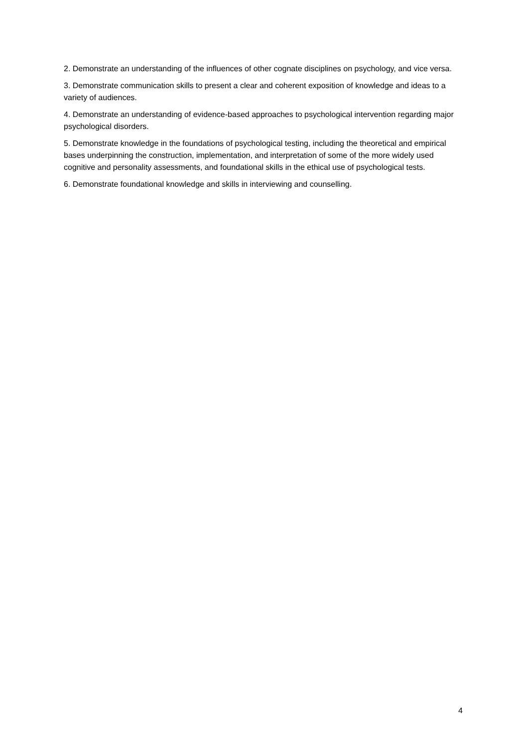2. Demonstrate an understanding of the influences of other cognate disciplines on psychology, and vice versa.
3. Demonstrate communication skills to present a clear and coherent exposition of knowledge and ideas to a variety of audiences.
4. Demonstrate an understanding of evidence-based approaches to psychological intervention regarding major psychological disorders.
5. Demonstrate knowledge in the foundations of psychological testing, including the theoretical and empirical bases underpinning the construction, implementation, and interpretation of some of the more widely used cognitive and personality assessments, and foundational skills in the ethical use of psychological tests.
6. Demonstrate foundational knowledge and skills in interviewing and counselling.
4